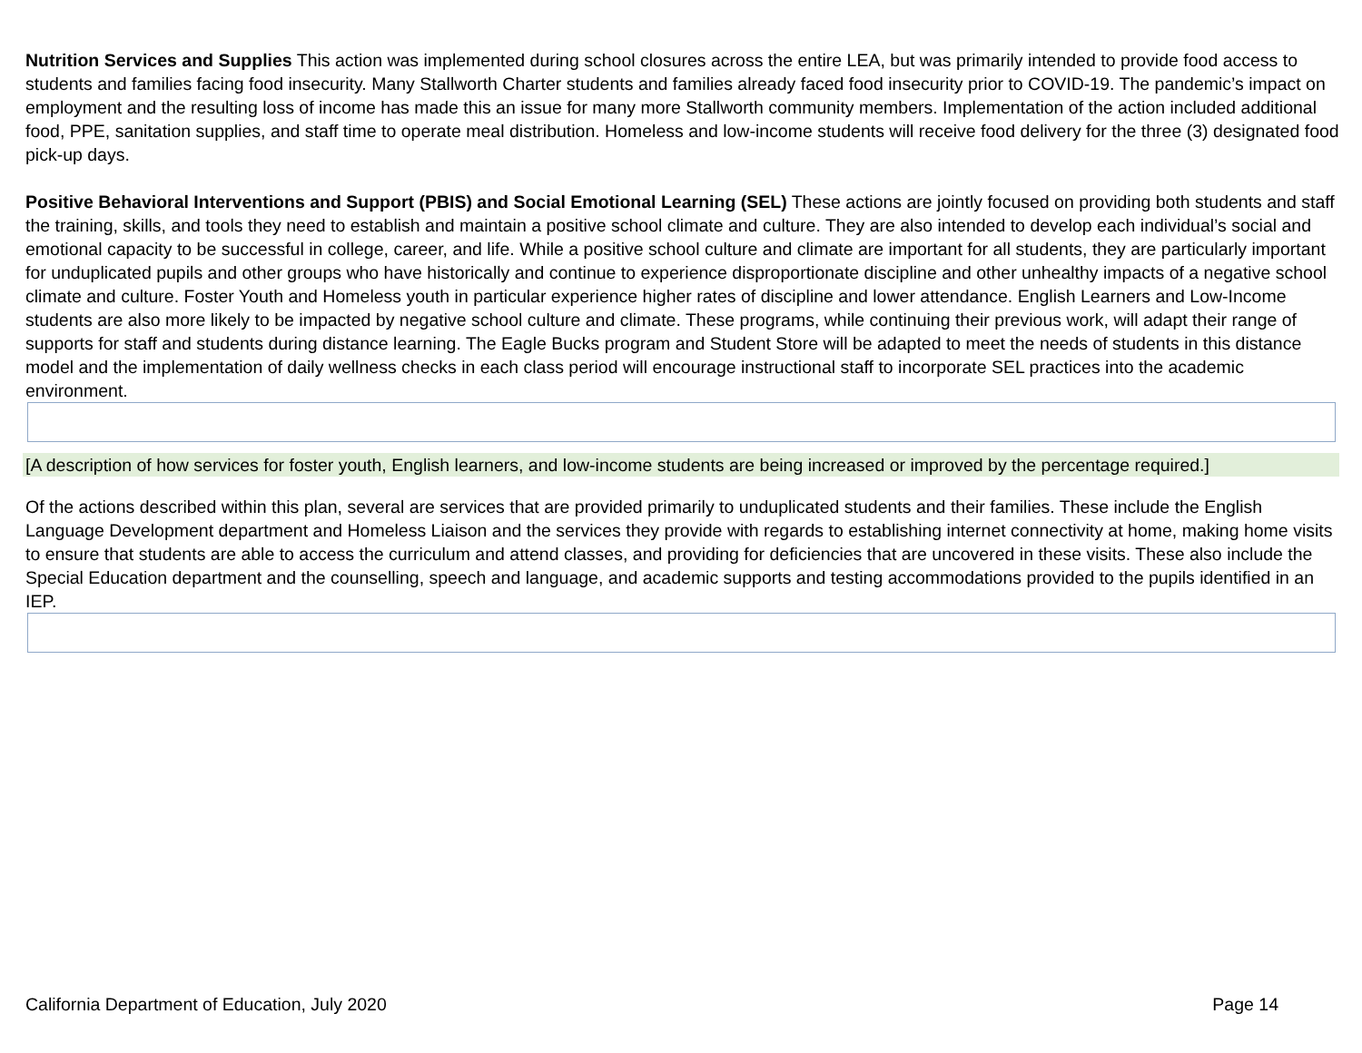Nutrition Services and Supplies This action was implemented during school closures across the entire LEA, but was primarily intended to provide food access to students and families facing food insecurity. Many Stallworth Charter students and families already faced food insecurity prior to COVID-19. The pandemic’s impact on employment and the resulting loss of income has made this an issue for many more Stallworth community members. Implementation of the action included additional food, PPE, sanitation supplies, and staff time to operate meal distribution. Homeless and low-income students will receive food delivery for the three (3) designated food pick-up days.
Positive Behavioral Interventions and Support (PBIS) and Social Emotional Learning (SEL) These actions are jointly focused on providing both students and staff the training, skills, and tools they need to establish and maintain a positive school climate and culture. They are also intended to develop each individual’s social and emotional capacity to be successful in college, career, and life. While a positive school culture and climate are important for all students, they are particularly important for unduplicated pupils and other groups who have historically and continue to experience disproportionate discipline and other unhealthy impacts of a negative school climate and culture. Foster Youth and Homeless youth in particular experience higher rates of discipline and lower attendance. English Learners and Low-Income students are also more likely to be impacted by negative school culture and climate. These programs, while continuing their previous work, will adapt their range of supports for staff and students during distance learning. The Eagle Bucks program and Student Store will be adapted to meet the needs of students in this distance model and the implementation of daily wellness checks in each class period will encourage instructional staff to incorporate SEL practices into the academic environment.
[A description of how services for foster youth, English learners, and low-income students are being increased or improved by the percentage required.]
Of the actions described within this plan, several are services that are provided primarily to unduplicated students and their families. These include the English Language Development department and Homeless Liaison and the services they provide with regards to establishing internet connectivity at home, making home visits to ensure that students are able to access the curriculum and attend classes, and providing for deficiencies that are uncovered in these visits. These also include the Special Education department and the counselling, speech and language, and academic supports and testing accommodations provided to the pupils identified in an IEP.
California Department of Education, July 2020 Page 14